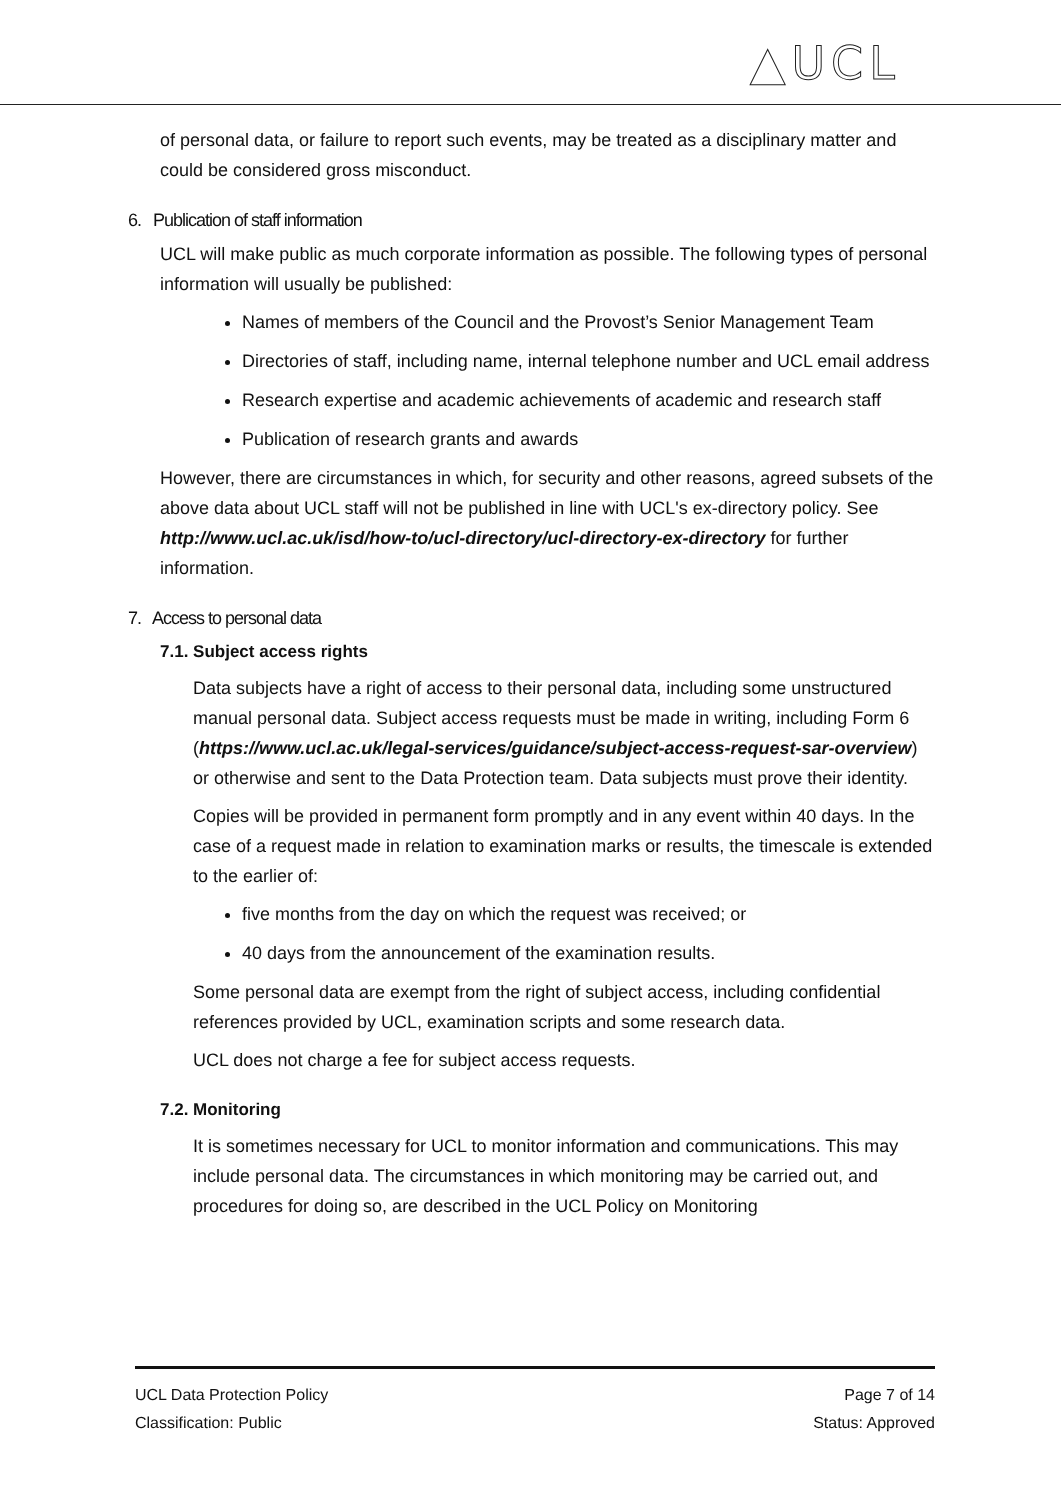▲UCL
of personal data, or failure to report such events, may be treated as a disciplinary matter and could be considered gross misconduct.
6. Publication of staff information
UCL will make public as much corporate information as possible. The following types of personal information will usually be published:
Names of members of the Council and the Provost’s Senior Management Team
Directories of staff, including name, internal telephone number and UCL email address
Research expertise and academic achievements of academic and research staff
Publication of research grants and awards
However, there are circumstances in which, for security and other reasons, agreed subsets of the above data about UCL staff will not be published in line with UCL's ex-directory policy. See http://www.ucl.ac.uk/isd/how-to/ucl-directory/ucl-directory-ex-directory for further information.
7. Access to personal data
7.1. Subject access rights
Data subjects have a right of access to their personal data, including some unstructured manual personal data. Subject access requests must be made in writing, including Form 6 (https://www.ucl.ac.uk/legal-services/guidance/subject-access-request-sar-overview) or otherwise and sent to the Data Protection team. Data subjects must prove their identity.
Copies will be provided in permanent form promptly and in any event within 40 days. In the case of a request made in relation to examination marks or results, the timescale is extended to the earlier of:
five months from the day on which the request was received; or
40 days from the announcement of the examination results.
Some personal data are exempt from the right of subject access, including confidential references provided by UCL, examination scripts and some research data.
UCL does not charge a fee for subject access requests.
7.2. Monitoring
It is sometimes necessary for UCL to monitor information and communications. This may include personal data. The circumstances in which monitoring may be carried out, and procedures for doing so, are described in the UCL Policy on Monitoring
UCL Data Protection Policy
Classification: Public
Page 7 of 14
Status: Approved